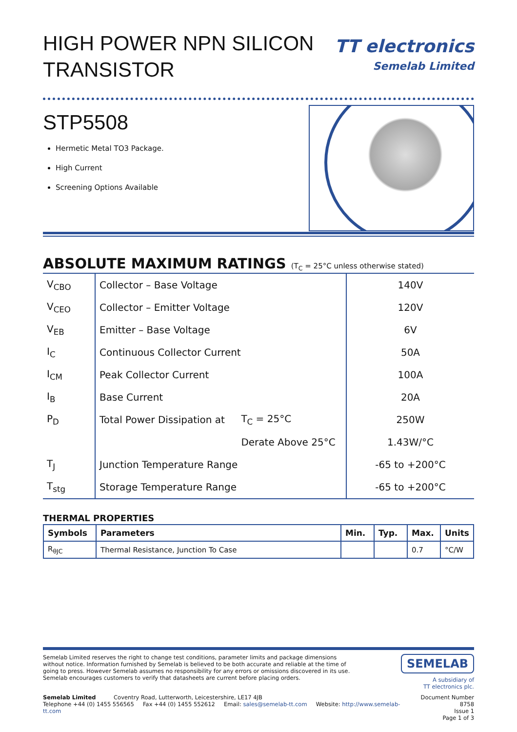HIGH POWER NPN SILICON
TRANSISTOR
TT electronics
Semelab Limited
STP5508
Hermetic Metal TO3 Package.
High Current
Screening Options Available
ABSOLUTE MAXIMUM RATINGS (T<sub>C</sub> = 25°C unless otherwise stated)
| V<sub>CBO</sub> | Collector – Base Voltage | | 140V |
| V<sub>CEO</sub> | Collector – Emitter Voltage | | 120V |
| V<sub>EB</sub> | Emitter – Base Voltage | | 6V |
| I<sub>C</sub> | Continuous Collector Current | | 50A |
| I<sub>CM</sub> | Peak Collector Current | | 100A |
| I<sub>B</sub> | Base Current | | 20A |
| P<sub>D</sub> | Total Power Dissipation at | T<sub>C</sub> = 25°C | 250W |
| | | Derate Above 25°C | 1.43W/°C |
| T<sub>J</sub> | Junction Temperature Range | | -65 to +200°C |
| T<sub>stg</sub> | Storage Temperature Range | | -65 to +200°C |
THERMAL PROPERTIES
| Symbols | Parameters | Min. | Typ. | Max. | Units |
| --- | --- | --- | --- | --- | --- |
| R<sub>θJC</sub> | Thermal Resistance, Junction To Case | | | 0.7 | °C/W |
Semelab Limited reserves the right to change test conditions, parameter limits and package dimensions without notice. Information furnished by Semelab is believed to be both accurate and reliable at the time of going to press. However Semelab assumes no responsibility for any errors or omissions discovered in its use. Semelab encourages customers to verify that datasheets are current before placing orders.
SEMELAB
A subsidiary of
TT electronics plc.
Semelab Limited Coventry Road, Lutterworth, Leicestershire, LE17 4JB
Telephone +44 (0) 1455 556565 Fax +44 (0) 1455 552612 Email: sales@semelab-tt.com Website: http://www.semelab-tt.com
Document Number 8758
Issue 1
Page 1 of 3